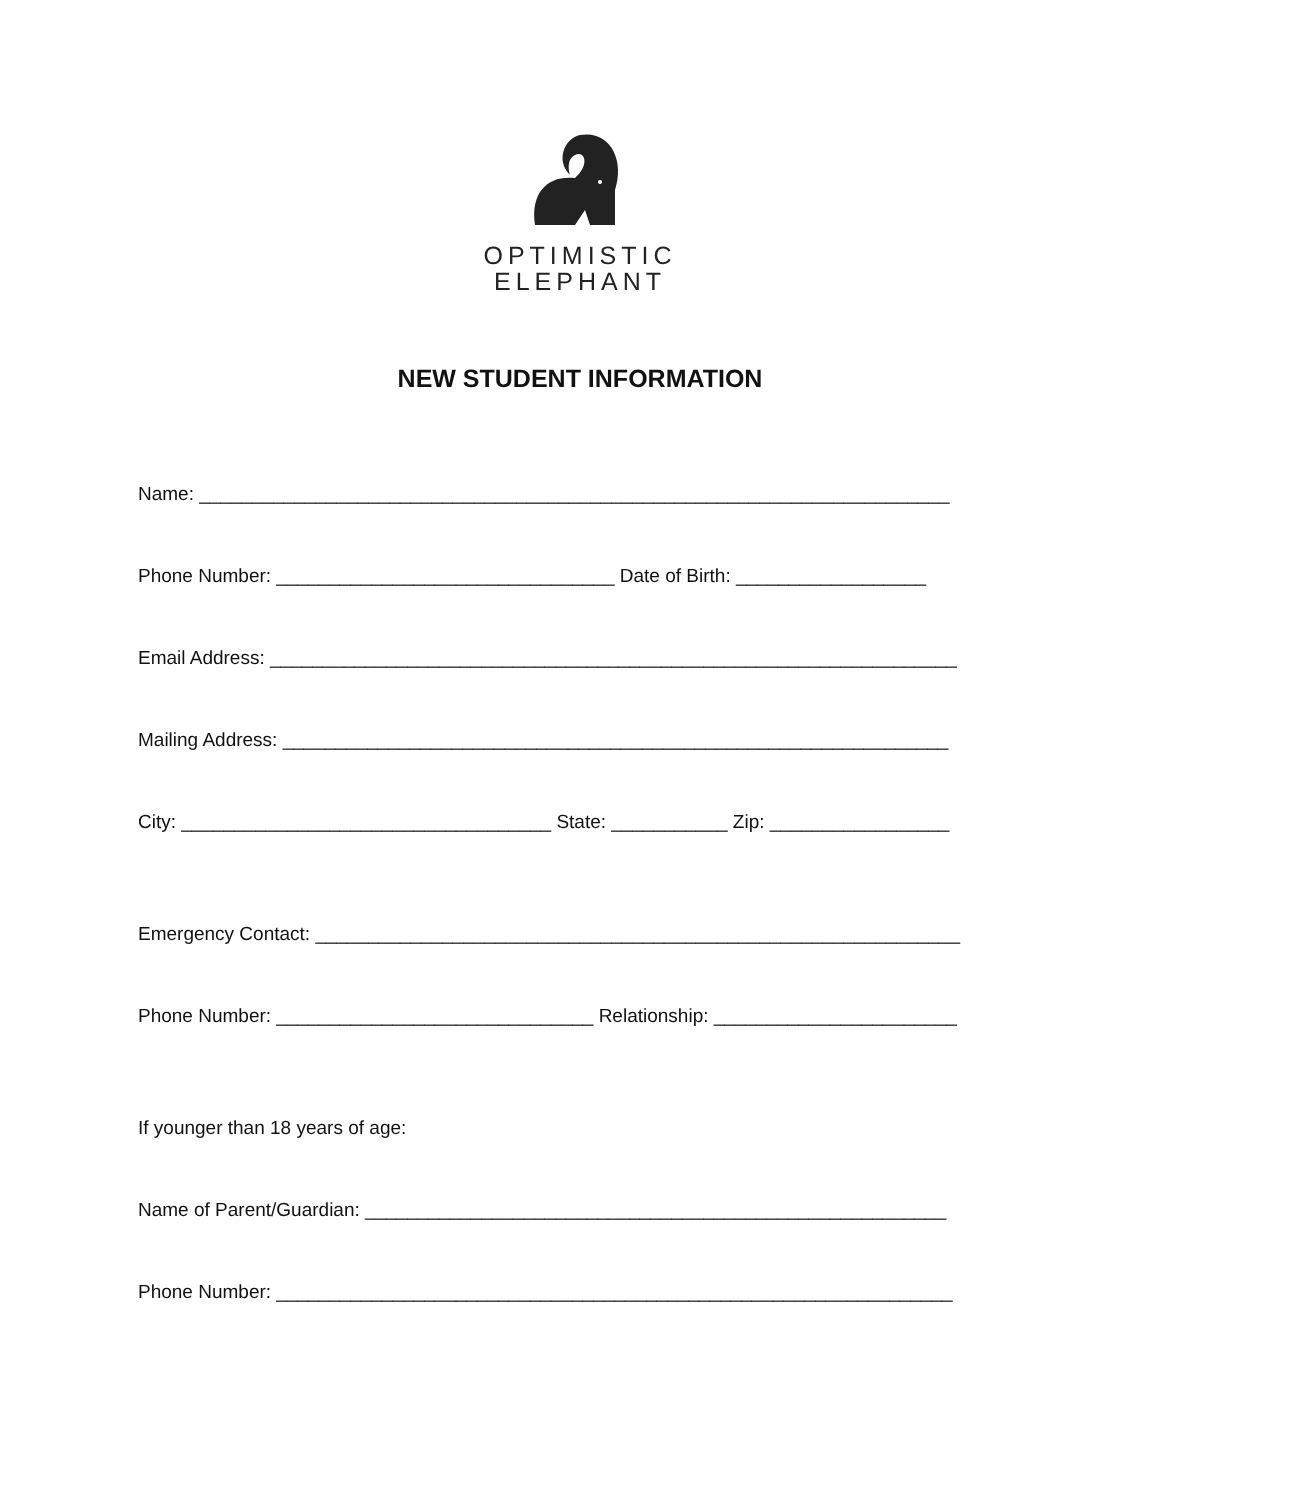OPTIMISTIC
ELEPHANT
NEW STUDENT INFORMATION
Name: _______________________________________________________________________
Phone Number: ________________________________ Date of Birth: __________________
Email Address: _________________________________________________________________
Mailing Address: _______________________________________________________________
City: ___________________________________ State: ___________ Zip: _________________
Emergency Contact: _____________________________________________________________
Phone Number: ______________________________ Relationship: _______________________
If younger than 18 years of age:
Name of Parent/Guardian: _______________________________________________________
Phone Number: ________________________________________________________________